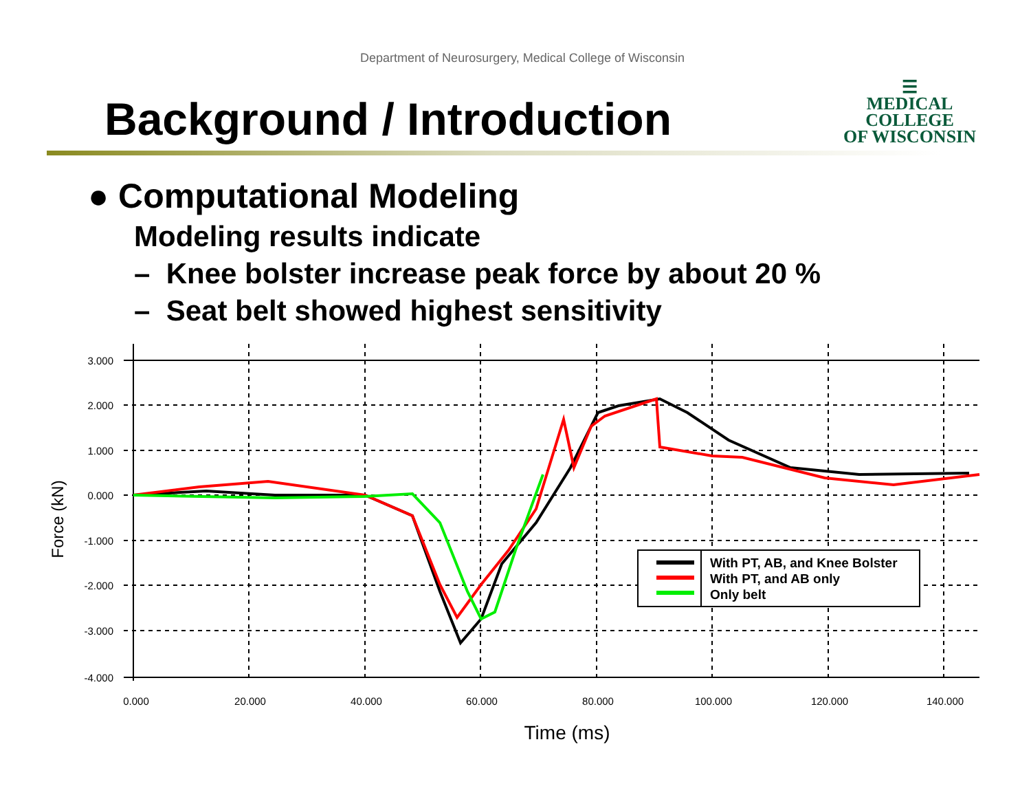Department of Neurosurgery, Medical College of Wisconsin
Background / Introduction
☰
MEDICAL
COLLEGE
OF WISCONSIN
● Computational Modeling
Modeling results indicate
– Knee bolster increase peak force by about 20 %
– Seat belt showed highest sensitivity
With PT, AB, and Knee Bolster
With PT, and AB only
Only belt
3.000
2.000
1.000
0.000
-1.000
-2.000
-3.000
-4.000
0.000
20.000
40.000
60.000
80.000
100.000
120.000
140.000
Time (ms)
Force (kN)